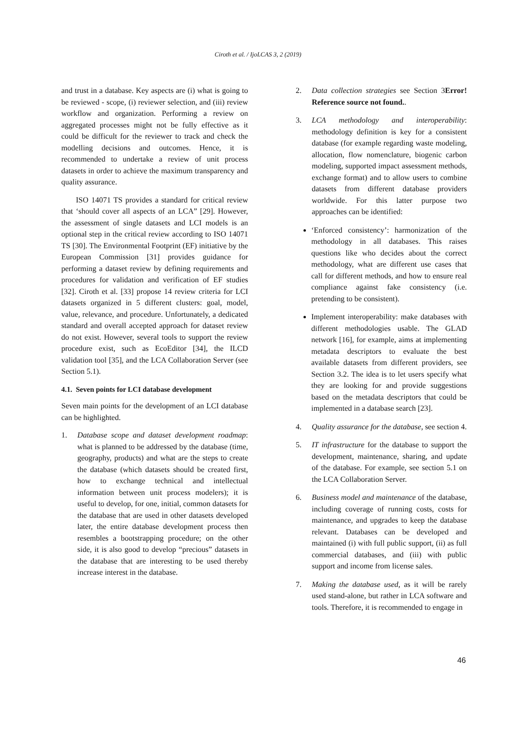Ciroth et al. / IjoLCAS 3, 2 (2019)
and trust in a database. Key aspects are (i) what is going to be reviewed - scope, (i) reviewer selection, and (iii) review workflow and organization. Performing a review on aggregated processes might not be fully effective as it could be difficult for the reviewer to track and check the modelling decisions and outcomes. Hence, it is recommended to undertake a review of unit process datasets in order to achieve the maximum transparency and quality assurance.
ISO 14071 TS provides a standard for critical review that ‘should cover all aspects of an LCA” [29]. However, the assessment of single datasets and LCI models is an optional step in the critical review according to ISO 14071 TS [30]. The Environmental Footprint (EF) initiative by the European Commission [31] provides guidance for performing a dataset review by defining requirements and procedures for validation and verification of EF studies [32]. Ciroth et al. [33] propose 14 review criteria for LCI datasets organized in 5 different clusters: goal, model, value, relevance, and procedure. Unfortunately, a dedicated standard and overall accepted approach for dataset review do not exist. However, several tools to support the review procedure exist, such as EcoEditor [34], the ILCD validation tool [35], and the LCA Collaboration Server (see Section 5.1).
4.1. Seven points for LCI database development
Seven main points for the development of an LCI database can be highlighted.
1. Database scope and dataset development roadmap: what is planned to be addressed by the database (time, geography, products) and what are the steps to create the database (which datasets should be created first, how to exchange technical and intellectual information between unit process modelers); it is useful to develop, for one, initial, common datasets for the database that are used in other datasets developed later, the entire database development process then resembles a bootstrapping procedure; on the other side, it is also good to develop “precious” datasets in the database that are interesting to be used thereby increase interest in the database.
2. Data collection strategies see Section 3Error! Reference source not found..
3. LCA methodology and interoperability: methodology definition is key for a consistent database (for example regarding waste modeling, allocation, flow nomenclature, biogenic carbon modeling, supported impact assessment methods, exchange format) and to allow users to combine datasets from different database providers worldwide. For this latter purpose two approaches can be identified:
‘Enforced consistency’: harmonization of the methodology in all databases. This raises questions like who decides about the correct methodology, what are different use cases that call for different methods, and how to ensure real compliance against fake consistency (i.e. pretending to be consistent).
Implement interoperability: make databases with different methodologies usable. The GLAD network [16], for example, aims at implementing metadata descriptors to evaluate the best available datasets from different providers, see Section 3.2. The idea is to let users specify what they are looking for and provide suggestions based on the metadata descriptors that could be implemented in a database search [23].
4. Quality assurance for the database, see section 4.
5. IT infrastructure for the database to support the development, maintenance, sharing, and update of the database. For example, see section 5.1 on the LCA Collaboration Server.
6. Business model and maintenance of the database, including coverage of running costs, costs for maintenance, and upgrades to keep the database relevant. Databases can be developed and maintained (i) with full public support, (ii) as full commercial databases, and (iii) with public support and income from license sales.
7. Making the database used, as it will be rarely used stand-alone, but rather in LCA software and tools. Therefore, it is recommended to engage in
46